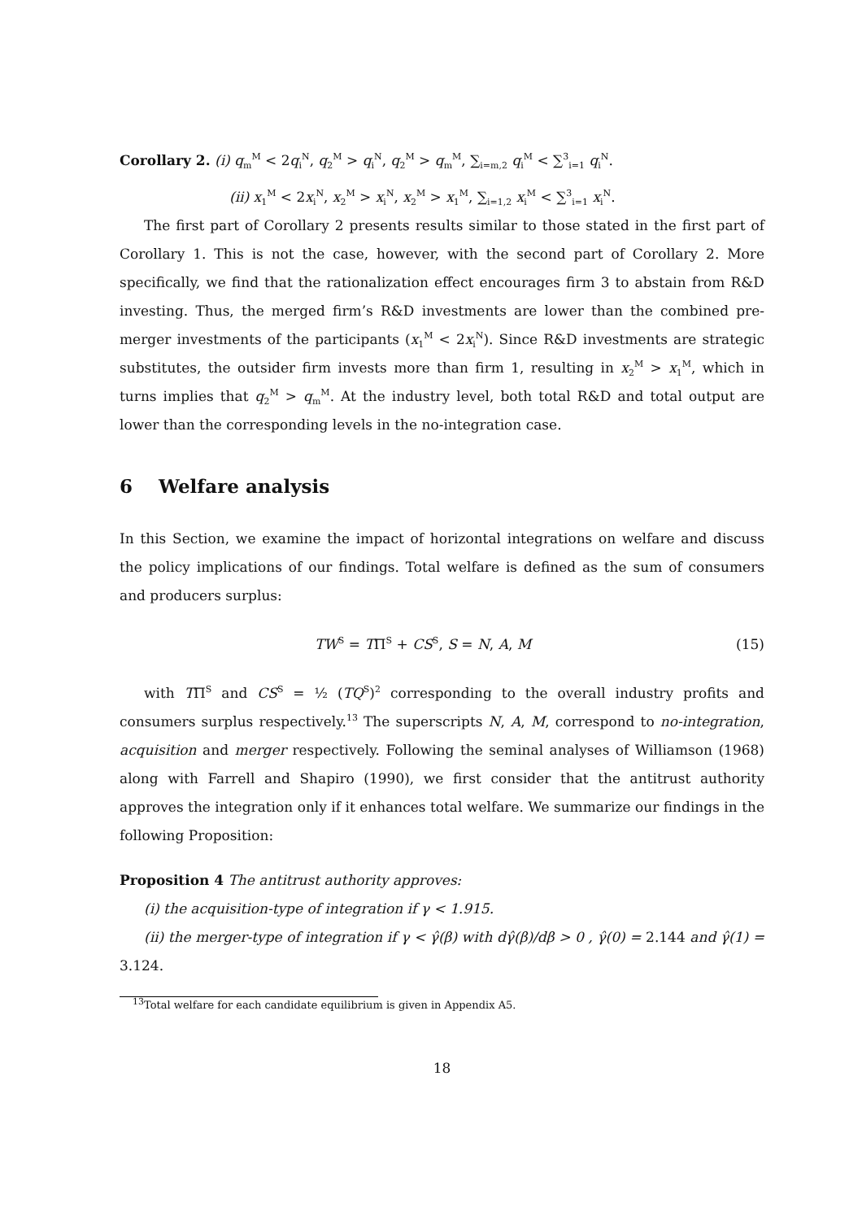Corollary 2. (i) q<sub>m</sub><sup>M</sup> < 2q<sub>i</sub><sup>N</sup>, q<sub>2</sub><sup>M</sup> > q<sub>i</sub><sup>N</sup>, q<sub>2</sub><sup>M</sup> > q<sub>m</sub><sup>M</sup>, ∑<sub>i=m,2</sub> q<sub>i</sub><sup>M</sup> < ∑<sup>3</sup><sub>i=1</sub> q<sub>i</sub><sup>N</sup>.
(ii) x<sub>1</sub><sup>M</sup> < 2x<sub>i</sub><sup>N</sup>, x<sub>2</sub><sup>M</sup> > x<sub>i</sub><sup>N</sup>, x<sub>2</sub><sup>M</sup> > x<sub>1</sub><sup>M</sup>, ∑<sub>i=1,2</sub> x<sub>i</sub><sup>M</sup> < ∑<sup>3</sup><sub>i=1</sub> x<sub>i</sub><sup>N</sup>.
The first part of Corollary 2 presents results similar to those stated in the first part of Corollary 1. This is not the case, however, with the second part of Corollary 2. More specifically, we find that the rationalization effect encourages firm 3 to abstain from R&D investing. Thus, the merged firm’s R&D investments are lower than the combined pre-merger investments of the participants (x<sub>1</sub><sup>M</sup> < 2x<sub>i</sub><sup>N</sup>). Since R&D investments are strategic substitutes, the outsider firm invests more than firm 1, resulting in x<sub>2</sub><sup>M</sup> > x<sub>1</sub><sup>M</sup>, which in turns implies that q<sub>2</sub><sup>M</sup> > q<sub>m</sub><sup>M</sup>. At the industry level, both total R&D and total output are lower than the corresponding levels in the no-integration case.
6 Welfare analysis
In this Section, we examine the impact of horizontal integrations on welfare and discuss the policy implications of our findings. Total welfare is defined as the sum of consumers and producers surplus:
TW<sup>S</sup> = TΠ<sup>S</sup> + CS<sup>S</sup>, S = N, A, M (15)
with TΠ<sup>S</sup> and CS<sup>S</sup> = ½ (TQ<sup>S</sup>)<sup>2</sup> corresponding to the overall industry profits and consumers surplus respectively.<sup>13</sup> The superscripts N, A, M, correspond to no-integration, acquisition and merger respectively. Following the seminal analyses of Williamson (1968) along with Farrell and Shapiro (1990), we first consider that the antitrust authority approves the integration only if it enhances total welfare. We summarize our findings in the following Proposition:
Proposition 4 The antitrust authority approves:
(i) the acquisition-type of integration if γ < 1.915.
(ii) the merger-type of integration if γ < γ̂(β) with dγ̂(β)/dβ > 0 , γ̂(0) = 2.144 and γ̂(1) = 3.124.
<sup>13</sup> Total welfare for each candidate equilibrium is given in Appendix A5.
18